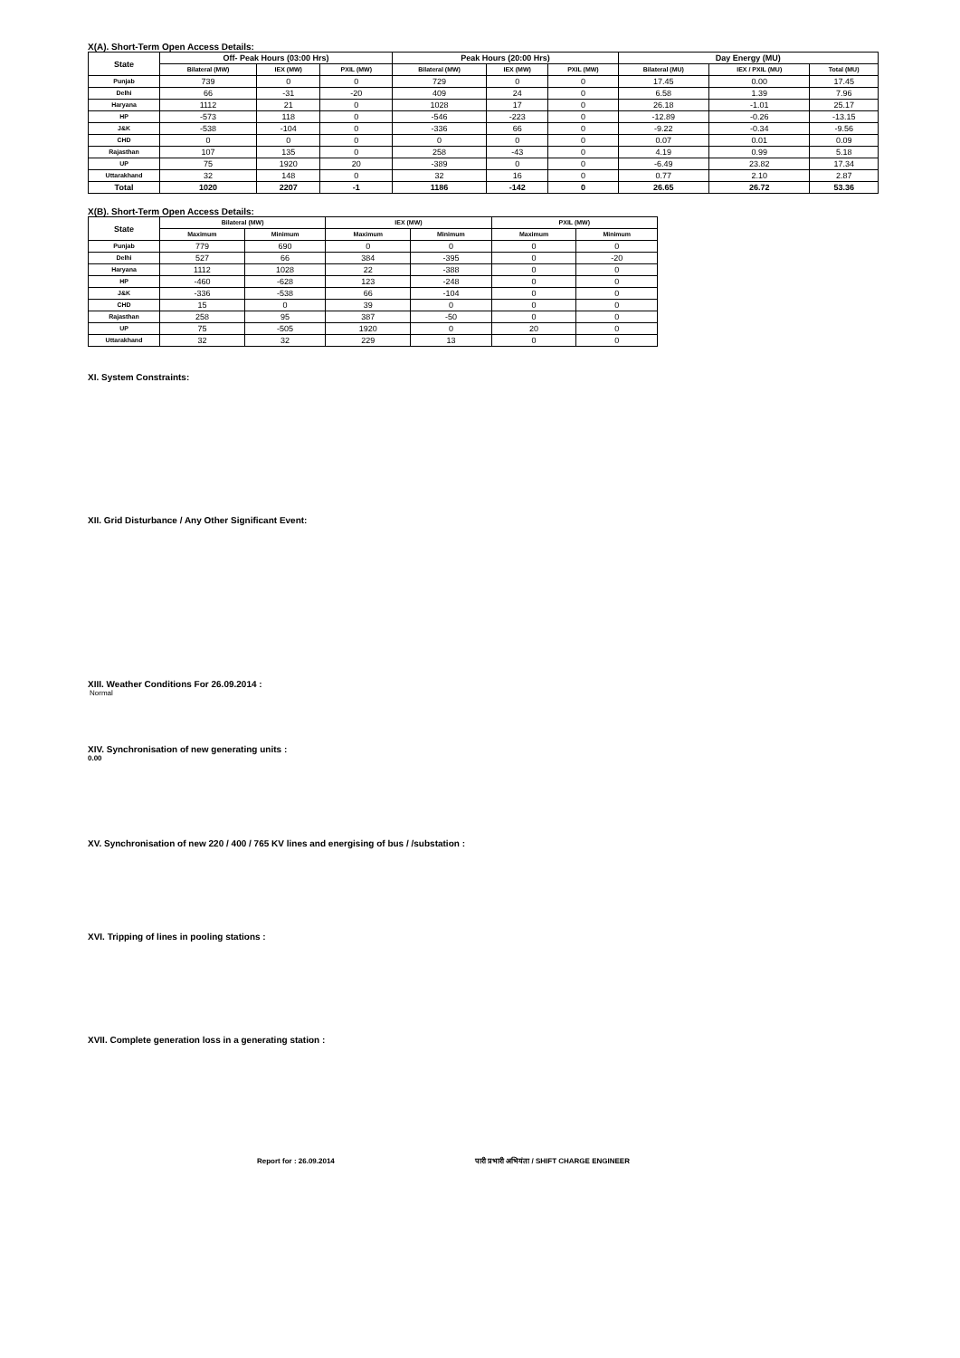X(A). Short-Term Open Access Details:
| State | Off- Peak Hours (03:00 Hrs) | | | Peak Hours (20:00 Hrs) | | | Day Energy (MU) | | |
| --- | --- | --- | --- | --- | --- | --- | --- | --- | --- |
| | Bilateral (MW) | IEX (MW) | PXIL (MW) | Bilateral (MW) | IEX (MW) | PXIL (MW) | Bilateral (MU) | IEX / PXIL (MU) | Total (MU) |
| Punjab | 739 | 0 | 0 | 729 | 0 | 0 | 17.45 | 0.00 | 17.45 |
| Delhi | 66 | -31 | -20 | 409 | 24 | 0 | 6.58 | 1.39 | 7.96 |
| Haryana | 1112 | 21 | 0 | 1028 | 17 | 0 | 26.18 | -1.01 | 25.17 |
| HP | -573 | 118 | 0 | -546 | -223 | 0 | -12.89 | -0.26 | -13.15 |
| J&K | -538 | -104 | 0 | -336 | 66 | 0 | -9.22 | -0.34 | -9.56 |
| CHD | 0 | 0 | 0 | 0 | 0 | 0 | 0.07 | 0.01 | 0.09 |
| Rajasthan | 107 | 135 | 0 | 258 | -43 | 0 | 4.19 | 0.99 | 5.18 |
| UP | 75 | 1920 | 20 | -389 | 0 | 0 | -6.49 | 23.82 | 17.34 |
| Uttarakhand | 32 | 148 | 0 | 32 | 16 | 0 | 0.77 | 2.10 | 2.87 |
| Total | 1020 | 2207 | -1 | 1186 | -142 | 0 | 26.65 | 26.72 | 53.36 |
X(B). Short-Term Open Access Details:
| State | Bilateral (MW) | | IEX (MW) | | PXIL (MW) | |
| --- | --- | --- | --- | --- | --- | --- |
| | Maximum | Minimum | Maximum | Minimum | Maximum | Minimum |
| Punjab | 779 | 690 | 0 | 0 | 0 | 0 |
| Delhi | 527 | 66 | 384 | -395 | 0 | -20 |
| Haryana | 1112 | 1028 | 22 | -388 | 0 | 0 |
| HP | -460 | -628 | 123 | -248 | 0 | 0 |
| J&K | -336 | -538 | 66 | -104 | 0 | 0 |
| CHD | 15 | 0 | 39 | 0 | 0 | 0 |
| Rajasthan | 258 | 95 | 387 | -50 | 0 | 0 |
| UP | 75 | -505 | 1920 | 0 | 20 | 0 |
| Uttarakhand | 32 | 32 | 229 | 13 | 0 | 0 |
XI. System Constraints:
XII. Grid Disturbance / Any Other Significant Event:
XIII. Weather Conditions For 26.09.2014 :
Normal
XIV. Synchronisation of new generating units :
0.00
XV. Synchronisation of new 220 / 400 / 765 KV lines and energising of bus / /substation :
XVI. Tripping of lines in pooling stations :
XVII. Complete generation loss in a generating station :
Report for : 26.09.2014 पारी प्रभारी अभियंता / SHIFT CHARGE ENGINEER